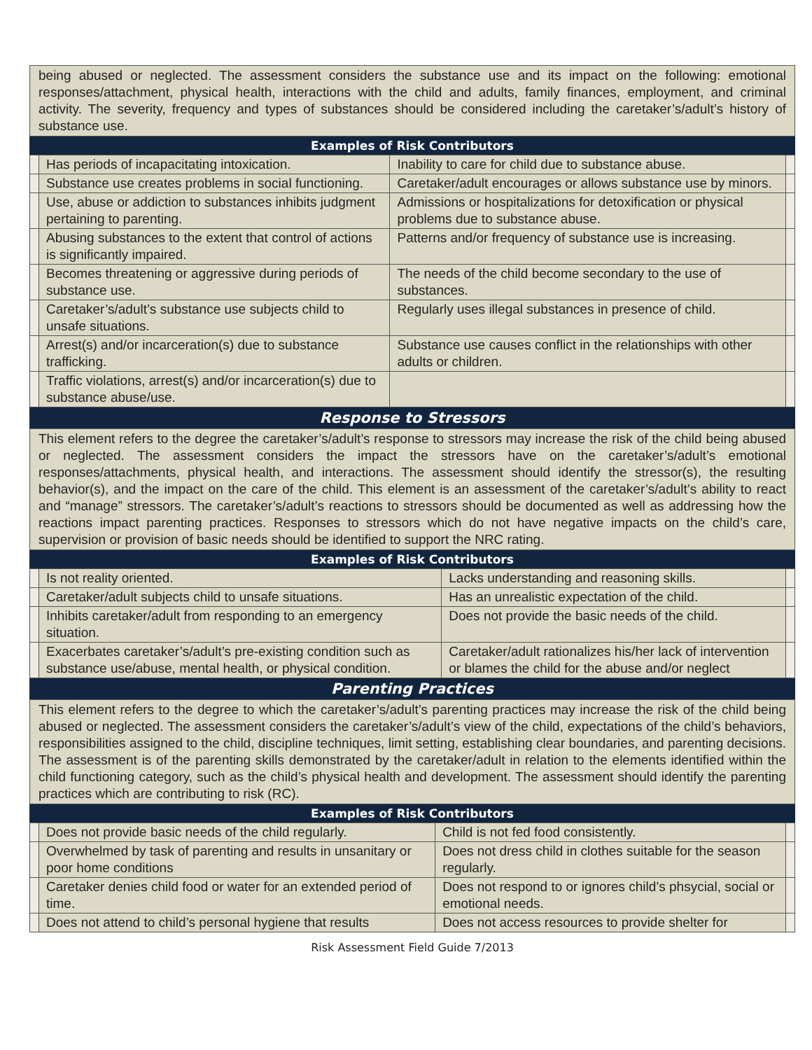being abused or neglected. The assessment considers the substance use and its impact on the following: emotional responses/attachment, physical health, interactions with the child and adults, family finances, employment, and criminal activity. The severity, frequency and types of substances should be considered including the caretaker’s/adult’s history of substance use.
Examples of Risk Contributors
| | Has periods of incapacitating intoxication. | Inability to care for child due to substance abuse. | |
| | Substance use creates problems in social functioning. | Caretaker/adult encourages or allows substance use by minors. | |
| | Use, abuse or addiction to substances inhibits judgment pertaining to parenting. | Admissions or hospitalizations for detoxification or physical problems due to substance abuse. | |
| | Abusing substances to the extent that control of actions is significantly impaired. | Patterns and/or frequency of substance use is increasing. | |
| | Becomes threatening or aggressive during periods of substance use. | The needs of the child become secondary to the use of substances. | |
| | Caretaker’s/adult’s substance use subjects child to unsafe situations. | Regularly uses illegal substances in presence of child. | |
| | Arrest(s) and/or incarceration(s) due to substance trafficking. | Substance use causes conflict in the relationships with other adults or children. | |
| | Traffic violations, arrest(s) and/or incarceration(s) due to substance abuse/use. | | |
Response to Stressors
This element refers to the degree the caretaker’s/adult’s response to stressors may increase the risk of the child being abused or neglected. The assessment considers the impact the stressors have on the caretaker’s/adult’s emotional responses/attachments, physical health, and interactions. The assessment should identify the stressor(s), the resulting behavior(s), and the impact on the care of the child. This element is an assessment of the caretaker’s/adult’s ability to react and “manage” stressors. The caretaker’s/adult’s reactions to stressors should be documented as well as addressing how the reactions impact parenting practices. Responses to stressors which do not have negative impacts on the child’s care, supervision or provision of basic needs should be identified to support the NRC rating.
Examples of Risk Contributors
| | Is not reality oriented. | Lacks understanding and reasoning skills. | |
| | Caretaker/adult subjects child to unsafe situations. | Has an unrealistic expectation of the child. | |
| | Inhibits caretaker/adult from responding to an emergency situation. | Does not provide the basic needs of the child. | |
| | Exacerbates caretaker’s/adult’s pre-existing condition such as substance use/abuse, mental health, or physical condition. | Caretaker/adult rationalizes his/her lack of intervention or blames the child for the abuse and/or neglect | |
Parenting Practices
This element refers to the degree to which the caretaker’s/adult’s parenting practices may increase the risk of the child being abused or neglected. The assessment considers the caretaker’s/adult’s view of the child, expectations of the child’s behaviors, responsibilities assigned to the child, discipline techniques, limit setting, establishing clear boundaries, and parenting decisions. The assessment is of the parenting skills demonstrated by the caretaker/adult in relation to the elements identified within the child functioning category, such as the child’s physical health and development. The assessment should identify the parenting practices which are contributing to risk (RC).
Examples of Risk Contributors
| | Does not provide basic needs of the child regularly. | Child is not fed food consistently. | |
| | Overwhelmed by task of parenting and results in unsanitary or poor home conditions | Does not dress child in clothes suitable for the season regularly. | |
| | Caretaker denies child food or water for an extended period of time. | Does not respond to or ignores child’s phsycial, social or emotional needs. | |
| | Does not attend to child’s personal hygiene that results | Does not access resources to provide shelter for | |
Risk Assessment Field Guide 7/2013